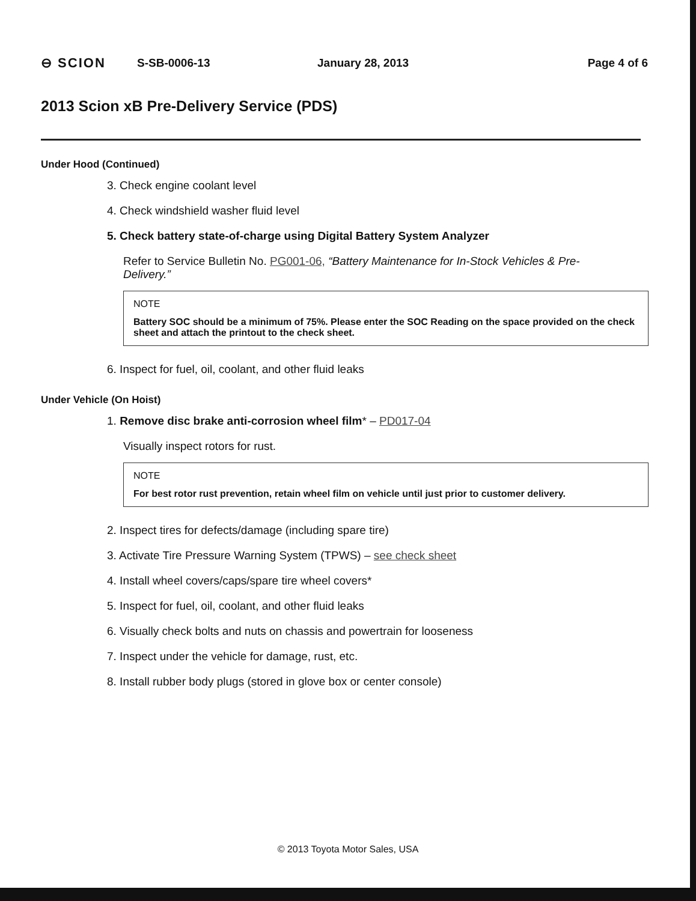⊖ SCION S-SB-0006-13 January 28, 2013 Page 4 of 6
2013 Scion xB Pre-Delivery Service (PDS)
Under Hood (Continued)
3. Check engine coolant level
4. Check windshield washer fluid level
5. Check battery state-of-charge using Digital Battery System Analyzer
Refer to Service Bulletin No. PG001-06, “Battery Maintenance for In-Stock Vehicles & Pre-Delivery.”
NOTE
Battery SOC should be a minimum of 75%. Please enter the SOC Reading on the space provided on the check sheet and attach the printout to the check sheet.
6. Inspect for fuel, oil, coolant, and other fluid leaks
Under Vehicle (On Hoist)
1. Remove disc brake anti-corrosion wheel film* – PD017-04
Visually inspect rotors for rust.
NOTE
For best rotor rust prevention, retain wheel film on vehicle until just prior to customer delivery.
2. Inspect tires for defects/damage (including spare tire)
3. Activate Tire Pressure Warning System (TPWS) – see check sheet
4. Install wheel covers/caps/spare tire wheel covers*
5. Inspect for fuel, oil, coolant, and other fluid leaks
6. Visually check bolts and nuts on chassis and powertrain for looseness
7. Inspect under the vehicle for damage, rust, etc.
8. Install rubber body plugs (stored in glove box or center console)
© 2013 Toyota Motor Sales, USA